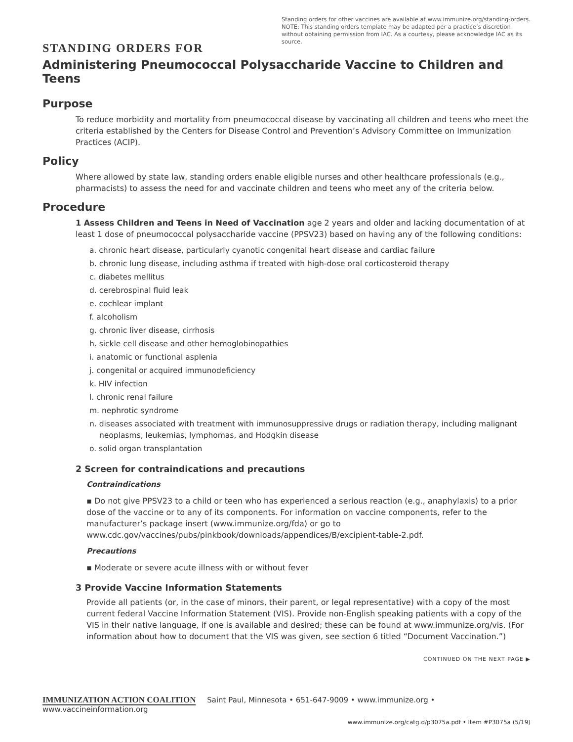Standing orders for other vaccines are available at www.immunize.org/standing-orders.
NOTE: This standing orders template may be adapted per a practice’s discretion without obtaining permission from IAC. As a courtesy, please acknowledge IAC as its source.
STANDING ORDERS FOR
Administering Pneumococcal Polysaccharide Vaccine to Children and Teens
Purpose
To reduce morbidity and mortality from pneumococcal disease by vaccinating all children and teens who meet the criteria established by the Centers for Disease Control and Prevention’s Advisory Committee on Immunization Practices (ACIP).
Policy
Where allowed by state law, standing orders enable eligible nurses and other healthcare professionals (e.g., pharmacists) to assess the need for and vaccinate children and teens who meet any of the criteria below.
Procedure
1 Assess Children and Teens in Need of Vaccination age 2 years and older and lacking documentation of at least 1 dose of pneumococcal polysaccharide vaccine (PPSV23) based on having any of the following conditions:
a. chronic heart disease, particularly cyanotic congenital heart disease and cardiac failure
b. chronic lung disease, including asthma if treated with high-dose oral corticosteroid therapy
c. diabetes mellitus
d. cerebrospinal fluid leak
e. cochlear implant
f. alcoholism
g. chronic liver disease, cirrhosis
h. sickle cell disease and other hemoglobinopathies
i. anatomic or functional asplenia
j. congenital or acquired immunodeficiency
k. HIV infection
l. chronic renal failure
m. nephrotic syndrome
n. diseases associated with treatment with immunosuppressive drugs or radiation therapy, including malignant neoplasms, leukemias, lymphomas, and Hodgkin disease
o. solid organ transplantation
2 Screen for contraindications and precautions
Contraindications
▪ Do not give PPSV23 to a child or teen who has experienced a serious reaction (e.g., anaphylaxis) to a prior dose of the vaccine or to any of its components. For information on vaccine components, refer to the manufacturer’s package insert (www.immunize.org/fda) or go to www.cdc.gov/vaccines/pubs/pinkbook/downloads/appendices/B/excipient-table-2.pdf.
Precautions
▪ Moderate or severe acute illness with or without fever
3 Provide Vaccine Information Statements
Provide all patients (or, in the case of minors, their parent, or legal representative) with a copy of the most current federal Vaccine Information Statement (VIS). Provide non-English speaking patients with a copy of the VIS in their native language, if one is available and desired; these can be found at www.immunize.org/vis. (For information about how to document that the VIS was given, see section 6 titled “Document Vaccination.”)
CONTINUED ON THE NEXT PAGE ▶
IMMUNIZATION ACTION COALITION Saint Paul, Minnesota • 651-647-9009 • www.immunize.org • www.vaccineinformation.org
www.immunize.org/catg.d/p3075a.pdf • Item #P3075a (5/19)